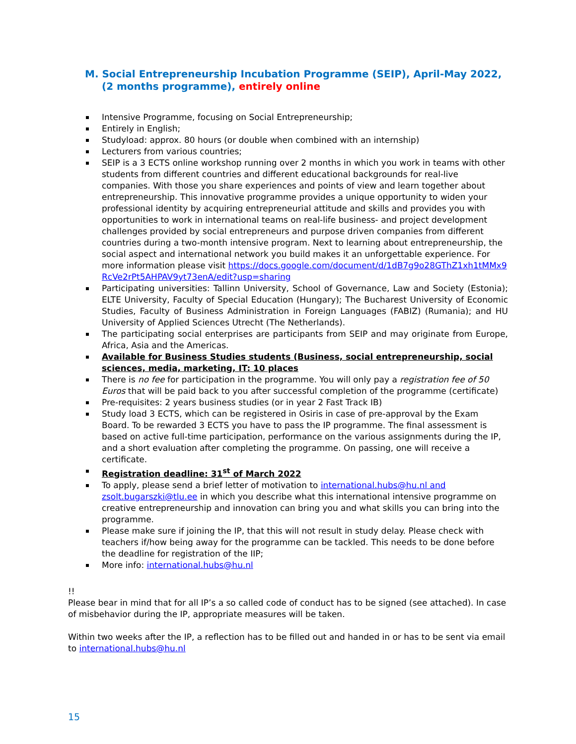M. Social Entrepreneurship Incubation Programme (SEIP), April-May 2022, (2 months programme), entirely online
Intensive Programme, focusing on Social Entrepreneurship;
Entirely in English;
Studyload: approx. 80 hours (or double when combined with an internship)
Lecturers from various countries;
SEIP is a 3 ECTS online workshop running over 2 months in which you work in teams with other students from different countries and different educational backgrounds for real-live companies. With those you share experiences and points of view and learn together about entrepreneurship. This innovative programme provides a unique opportunity to widen your professional identity by acquiring entrepreneurial attitude and skills and provides you with opportunities to work in international teams on real-life business- and project development challenges provided by social entrepreneurs and purpose driven companies from different countries during a two-month intensive program. Next to learning about entrepreneurship, the social aspect and international network you build makes it an unforgettable experience. For more information please visit https://docs.google.com/document/d/1dB7g9o28GThZ1xh1tMMx9RcVe2rPt5AHPAV9yt73enA/edit?usp=sharing
Participating universities: Tallinn University, School of Governance, Law and Society (Estonia); ELTE University, Faculty of Special Education (Hungary); The Bucharest University of Economic Studies, Faculty of Business Administration in Foreign Languages (FABIZ) (Rumania); and HU University of Applied Sciences Utrecht (The Netherlands).
The participating social enterprises are participants from SEIP and may originate from Europe, Africa, Asia and the Americas.
Available for Business Studies students (Business, social entrepreneurship, social sciences, media, marketing, IT: 10 places
There is no fee for participation in the programme. You will only pay a registration fee of 50 Euros that will be paid back to you after successful completion of the programme (certificate)
Pre-requisites: 2 years business studies (or in year 2 Fast Track IB)
Study load 3 ECTS, which can be registered in Osiris in case of pre-approval by the Exam Board. To be rewarded 3 ECTS you have to pass the IP programme. The final assessment is based on active full-time participation, performance on the various assignments during the IP, and a short evaluation after completing the programme. On passing, one will receive a certificate.
Registration deadline: 31<sup>st</sup> of March 2022
To apply, please send a brief letter of motivation to international.hubs@hu.nl and zsolt.bugarszki@tlu.ee in which you describe what this international intensive programme on creative entrepreneurship and innovation can bring you and what skills you can bring into the programme.
Please make sure if joining the IP, that this will not result in study delay. Please check with teachers if/how being away for the programme can be tackled. This needs to be done before the deadline for registration of the IIP;
More info: international.hubs@hu.nl
!!
Please bear in mind that for all IP’s a so called code of conduct has to be signed (see attached). In case of misbehavior during the IP, appropriate measures will be taken.
Within two weeks after the IP, a reflection has to be filled out and handed in or has to be sent via email to international.hubs@hu.nl
15